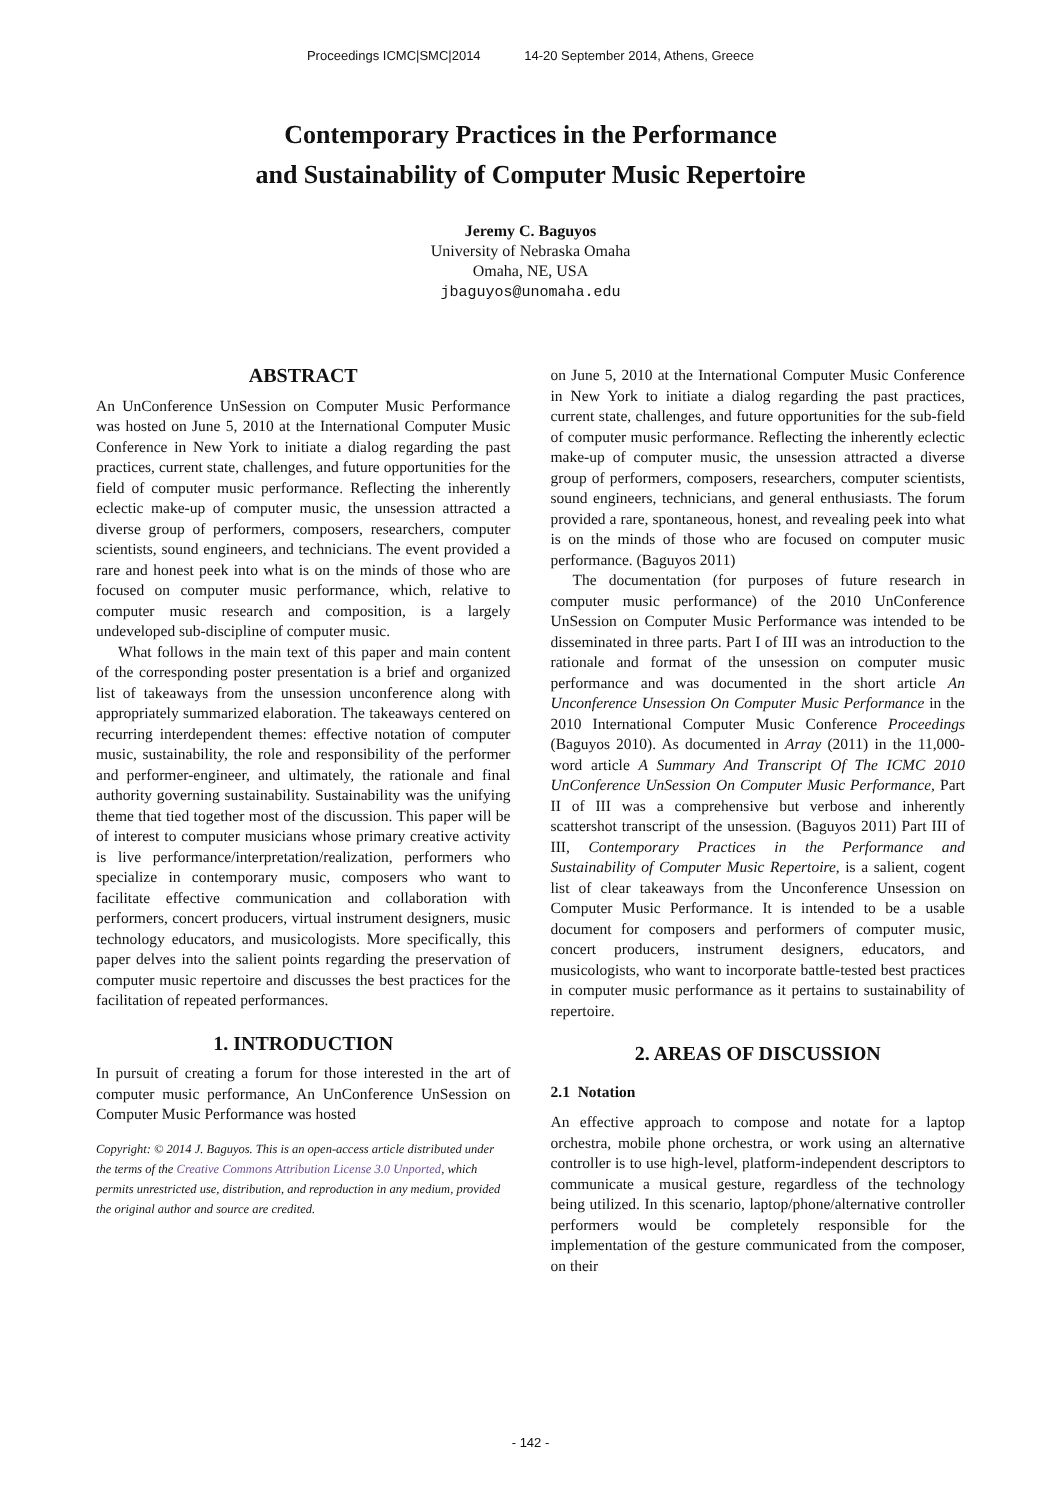Proceedings ICMC|SMC|2014 14-20 September 2014, Athens, Greece
Contemporary Practices in the Performance
and Sustainability of Computer Music Repertoire
Jeremy C. Baguyos
University of Nebraska Omaha
Omaha, NE, USA
jbaguyos@unomaha.edu
ABSTRACT
An UnConference UnSession on Computer Music Performance was hosted on June 5, 2010 at the International Computer Music Conference in New York to initiate a dialog regarding the past practices, current state, challenges, and future opportunities for the field of computer music performance. Reflecting the inherently eclectic make-up of computer music, the unsession attracted a diverse group of performers, composers, researchers, computer scientists, sound engineers, and technicians. The event provided a rare and honest peek into what is on the minds of those who are focused on computer music performance, which, relative to computer music research and composition, is a largely undeveloped sub-discipline of computer music.
What follows in the main text of this paper and main content of the corresponding poster presentation is a brief and organized list of takeaways from the unsession unconference along with appropriately summarized elaboration. The takeaways centered on recurring interdependent themes: effective notation of computer music, sustainability, the role and responsibility of the performer and performer-engineer, and ultimately, the rationale and final authority governing sustainability. Sustainability was the unifying theme that tied together most of the discussion. This paper will be of interest to computer musicians whose primary creative activity is live performance/interpretation/realization, performers who specialize in contemporary music, composers who want to facilitate effective communication and collaboration with performers, concert producers, virtual instrument designers, music technology educators, and musicologists. More specifically, this paper delves into the salient points regarding the preservation of computer music repertoire and discusses the best practices for the facilitation of repeated performances.
1. INTRODUCTION
In pursuit of creating a forum for those interested in the art of computer music performance, An UnConference UnSession on Computer Music Performance was hosted
Copyright: © 2014 J. Baguyos. This is an open-access article distributed under the terms of the Creative Commons Attribution License 3.0 Unported, which permits unrestricted use, distribution, and reproduction in any medium, provided the original author and source are credited.
on June 5, 2010 at the International Computer Music Conference in New York to initiate a dialog regarding the past practices, current state, challenges, and future opportunities for the sub-field of computer music performance. Reflecting the inherently eclectic make-up of computer music, the unsession attracted a diverse group of performers, composers, researchers, computer scientists, sound engineers, technicians, and general enthusiasts. The forum provided a rare, spontaneous, honest, and revealing peek into what is on the minds of those who are focused on computer music performance. (Baguyos 2011)
The documentation (for purposes of future research in computer music performance) of the 2010 UnConference UnSession on Computer Music Performance was intended to be disseminated in three parts. Part I of III was an introduction to the rationale and format of the unsession on computer music performance and was documented in the short article An Unconference Unsession On Computer Music Performance in the 2010 International Computer Music Conference Proceedings (Baguyos 2010). As documented in Array (2011) in the 11,000-word article A Summary And Transcript Of The ICMC 2010 UnConference UnSession On Computer Music Performance, Part II of III was a comprehensive but verbose and inherently scattershot transcript of the unsession. (Baguyos 2011) Part III of III, Contemporary Practices in the Performance and Sustainability of Computer Music Repertoire, is a salient, cogent list of clear takeaways from the Unconference Unsession on Computer Music Performance. It is intended to be a usable document for composers and performers of computer music, concert producers, instrument designers, educators, and musicologists, who want to incorporate battle-tested best practices in computer music performance as it pertains to sustainability of repertoire.
2. AREAS OF DISCUSSION
2.1 Notation
An effective approach to compose and notate for a laptop orchestra, mobile phone orchestra, or work using an alternative controller is to use high-level, platform-independent descriptors to communicate a musical gesture, regardless of the technology being utilized. In this scenario, laptop/phone/alternative controller performers would be completely responsible for the implementation of the gesture communicated from the composer, on their
- 142 -